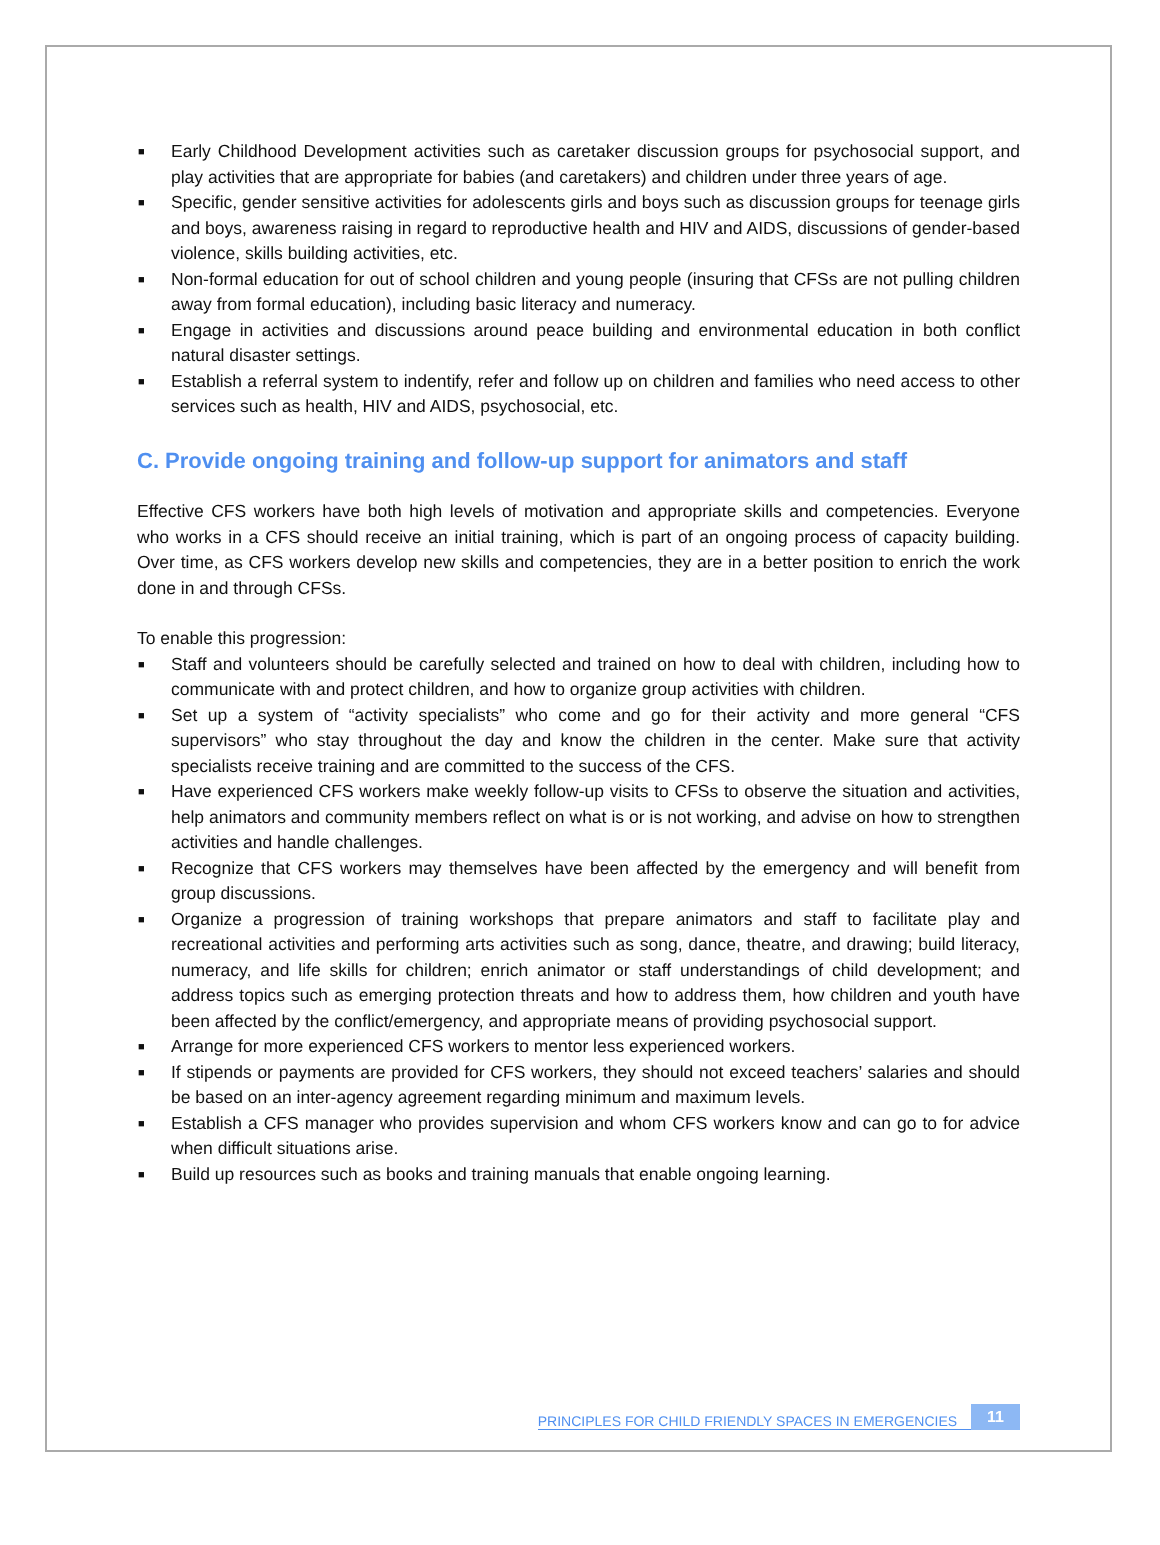■ Early Childhood Development activities such as caretaker discussion groups for psychosocial support, and play activities that are appropriate for babies (and caretakers) and children under three years of age.
■ Specific, gender sensitive activities for adolescents girls and boys such as discussion groups for teenage girls and boys, awareness raising in regard to reproductive health and HIV and AIDS, discussions of gender-based violence, skills building activities, etc.
■ Non-formal education for out of school children and young people (insuring that CFSs are not pulling children away from formal education), including basic literacy and numeracy.
■ Engage in activities and discussions around peace building and environmental education in both conflict natural disaster settings.
■ Establish a referral system to indentify, refer and follow up on children and families who need access to other services such as health, HIV and AIDS, psychosocial, etc.
C. Provide ongoing training and follow-up support for animators and staff
Effective CFS workers have both high levels of motivation and appropriate skills and competencies. Everyone who works in a CFS should receive an initial training, which is part of an ongoing process of capacity building. Over time, as CFS workers develop new skills and competencies, they are in a better position to enrich the work done in and through CFSs.
To enable this progression:
■ Staff and volunteers should be carefully selected and trained on how to deal with children, including how to communicate with and protect children, and how to organize group activities with children.
■ Set up a system of “activity specialists” who come and go for their activity and more general “CFS supervisors” who stay throughout the day and know the children in the center. Make sure that activity specialists receive training and are committed to the success of the CFS.
■ Have experienced CFS workers make weekly follow-up visits to CFSs to observe the situation and activities, help animators and community members reflect on what is or is not working, and advise on how to strengthen activities and handle challenges.
■ Recognize that CFS workers may themselves have been affected by the emergency and will benefit from group discussions.
■ Organize a progression of training workshops that prepare animators and staff to facilitate play and recreational activities and performing arts activities such as song, dance, theatre, and drawing; build literacy, numeracy, and life skills for children; enrich animator or staff understandings of child development; and address topics such as emerging protection threats and how to address them, how children and youth have been affected by the conflict/emergency, and appropriate means of providing psychosocial support.
■ Arrange for more experienced CFS workers to mentor less experienced workers.
■ If stipends or payments are provided for CFS workers, they should not exceed teachers’ salaries and should be based on an inter-agency agreement regarding minimum and maximum levels.
■ Establish a CFS manager who provides supervision and whom CFS workers know and can go to for advice when difficult situations arise.
■ Build up resources such as books and training manuals that enable ongoing learning.
PRINCIPLES FOR CHILD FRIENDLY SPACES IN EMERGENCIES 11